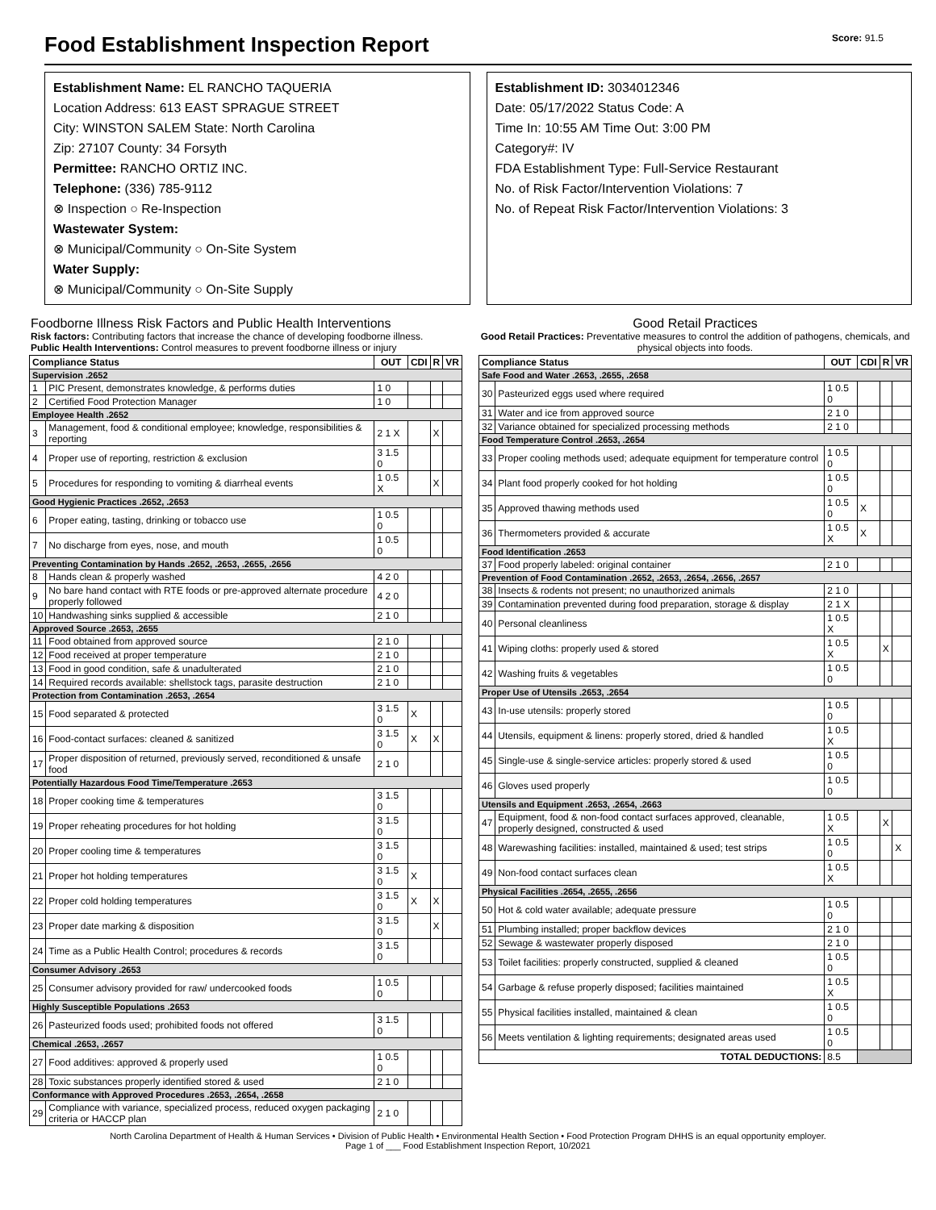Food Establishment Inspection Report
Score: 91.5
Establishment Name: EL RANCHO TAQUERIA
Location Address: 613 EAST SPRAGUE STREET
City: WINSTON SALEM State: North Carolina
Zip: 27107 County: 34 Forsyth
Permittee: RANCHO ORTIZ INC.
Telephone: (336) 785-9112
⊗ Inspection ○ Re-Inspection
Wastewater System:
⊗ Municipal/Community ○ On-Site System
Water Supply:
⊗ Municipal/Community ○ On-Site Supply
Establishment ID: 3034012346
Date: 05/17/2022 Status Code: A
Time In: 10:55 AM Time Out: 3:00 PM
Category#: IV
FDA Establishment Type: Full-Service Restaurant
No. of Risk Factor/Intervention Violations: 7
No. of Repeat Risk Factor/Intervention Violations: 3
Foodborne Illness Risk Factors and Public Health Interventions
Risk factors: Contributing factors that increase the chance of developing foodborne illness.
Public Health Interventions: Control measures to prevent foodborne illness or injury
| Compliance Status | | OUT | CDI | R | VR |
| --- | --- | --- | --- | --- | --- |
| Supervision .2652 | | | | | |
| 1 | PIC Present, demonstrates knowledge, & performs duties | 1 0 | | | |
| 2 | Certified Food Protection Manager | 1 0 | | | |
| Employee Health .2652 | | | | | |
| 3 | Management, food & conditional employee; knowledge, responsibilities & reporting | 2 1 X | | X | |
| 4 | Proper use of reporting, restriction & exclusion | 3 1.5 0 | | | |
| 5 | Procedures for responding to vomiting & diarrheal events | 1 0.5 X | | X | |
| Good Hygienic Practices .2652, .2653 | | | | | |
| 6 | Proper eating, tasting, drinking or tobacco use | 1 0.5 0 | | | |
| 7 | No discharge from eyes, nose, and mouth | 1 0.5 0 | | | |
| Preventing Contamination by Hands .2652, .2653, .2655, .2656 | | | | | |
| 8 | Hands clean & properly washed | 4 2 0 | | | |
| 9 | No bare hand contact with RTE foods or pre-approved alternate procedure properly followed | 4 2 0 | | | |
| 10 | Handwashing sinks supplied & accessible | 2 1 0 | | | |
| Approved Source .2653, .2655 | | | | | |
| 11 | Food obtained from approved source | 2 1 0 | | | |
| 12 | Food received at proper temperature | 2 1 0 | | | |
| 13 | Food in good condition, safe & unadulterated | 2 1 0 | | | |
| 14 | Required records available: shellstock tags, parasite destruction | 2 1 0 | | | |
| Protection from Contamination .2653, .2654 | | | | | |
| 15 | Food separated & protected | 3 1.5 0 | X | | |
| 16 | Food-contact surfaces: cleaned & sanitized | 3 1.5 0 | X | X | |
| 17 | Proper disposition of returned, previously served, reconditioned & unsafe food | 2 1 0 | | | |
| Potentially Hazardous Food Time/Temperature .2653 | | | | | |
| 18 | Proper cooking time & temperatures | 3 1.5 0 | | | |
| 19 | Proper reheating procedures for hot holding | 3 1.5 0 | | | |
| 20 | Proper cooling time & temperatures | 3 1.5 0 | | | |
| 21 | Proper hot holding temperatures | 3 1.5 0 | X | | |
| 22 | Proper cold holding temperatures | 3 1.5 0 | X | X | |
| 23 | Proper date marking & disposition | 3 1.5 0 | | X | |
| 24 | Time as a Public Health Control; procedures & records | 3 1.5 0 | | | |
| Consumer Advisory .2653 | | | | | |
| 25 | Consumer advisory provided for raw/ undercooked foods | 1 0.5 0 | | | |
| Highly Susceptible Populations .2653 | | | | | |
| 26 | Pasteurized foods used; prohibited foods not offered | 3 1.5 0 | | | |
| Chemical .2653, .2657 | | | | | |
| 27 | Food additives: approved & properly used | 1 0.5 0 | | | |
| 28 | Toxic substances properly identified stored & used | 2 1 0 | | | |
| Conformance with Approved Procedures .2653, .2654, .2658 | | | | | |
| 29 | Compliance with variance, specialized process, reduced oxygen packaging criteria or HACCP plan | 2 1 0 | | | |
Good Retail Practices
Good Retail Practices: Preventative measures to control the addition of pathogens, chemicals, and physical objects into foods.
| Compliance Status | | OUT | CDI | R | VR |
| --- | --- | --- | --- | --- | --- |
| Safe Food and Water .2653, .2655, .2658 | | | | | |
| 30 | Pasteurized eggs used where required | 1 0.5 0 | | | |
| 31 | Water and ice from approved source | 2 1 0 | | | |
| 32 | Variance obtained for specialized processing methods | 2 1 0 | | | |
| Food Temperature Control .2653, .2654 | | | | | |
| 33 | Proper cooling methods used; adequate equipment for temperature control | 1 0.5 0 | | | |
| 34 | Plant food properly cooked for hot holding | 1 0.5 0 | | | |
| 35 | Approved thawing methods used | 1 0.5 0 | X | | |
| 36 | Thermometers provided & accurate | 1 0.5 X | X | | |
| Food Identification .2653 | | | | | |
| 37 | Food properly labeled: original container | 2 1 0 | | | |
| Prevention of Food Contamination .2652, .2653, .2654, .2656, .2657 | | | | | |
| 38 | Insects & rodents not present; no unauthorized animals | 2 1 0 | | | |
| 39 | Contamination prevented during food preparation, storage & display | 2 1 X | | | |
| 40 | Personal cleanliness | 1 0.5 X | | | |
| 41 | Wiping cloths: properly used & stored | 1 0.5 X | | X | |
| 42 | Washing fruits & vegetables | 1 0.5 0 | | | |
| Proper Use of Utensils .2653, .2654 | | | | | |
| 43 | In-use utensils: properly stored | 1 0.5 0 | | | |
| 44 | Utensils, equipment & linens: properly stored, dried & handled | 1 0.5 X | | | |
| 45 | Single-use & single-service articles: properly stored & used | 1 0.5 0 | | | |
| 46 | Gloves used properly | 1 0.5 0 | | | |
| Utensils and Equipment .2653, .2654, .2663 | | | | | |
| 47 | Equipment, food & non-food contact surfaces approved, cleanable, properly designed, constructed & used | 1 0.5 X | | X | |
| 48 | Warewashing facilities: installed, maintained & used; test strips | 1 0.5 0 | | | X |
| 49 | Non-food contact surfaces clean | 1 0.5 X | | | |
| Physical Facilities .2654, .2655, .2656 | | | | | |
| 50 | Hot & cold water available; adequate pressure | 1 0.5 0 | | | |
| 51 | Plumbing installed; proper backflow devices | 2 1 0 | | | |
| 52 | Sewage & wastewater properly disposed | 2 1 0 | | | |
| 53 | Toilet facilities: properly constructed, supplied & cleaned | 1 0.5 0 | | | |
| 54 | Garbage & refuse properly disposed; facilities maintained | 1 0.5 X | | | |
| 55 | Physical facilities installed, maintained & clean | 1 0.5 0 | | | |
| 56 | Meets ventilation & lighting requirements; designated areas used | 1 0.5 0 | | | |
| TOTAL DEDUCTIONS: | | 8.5 | | | |
North Carolina Department of Health & Human Services • Division of Public Health • Environmental Health Section • Food Protection Program DHHS is an equal opportunity employer.
Page 1 of ___ Food Establishment Inspection Report, 10/2021